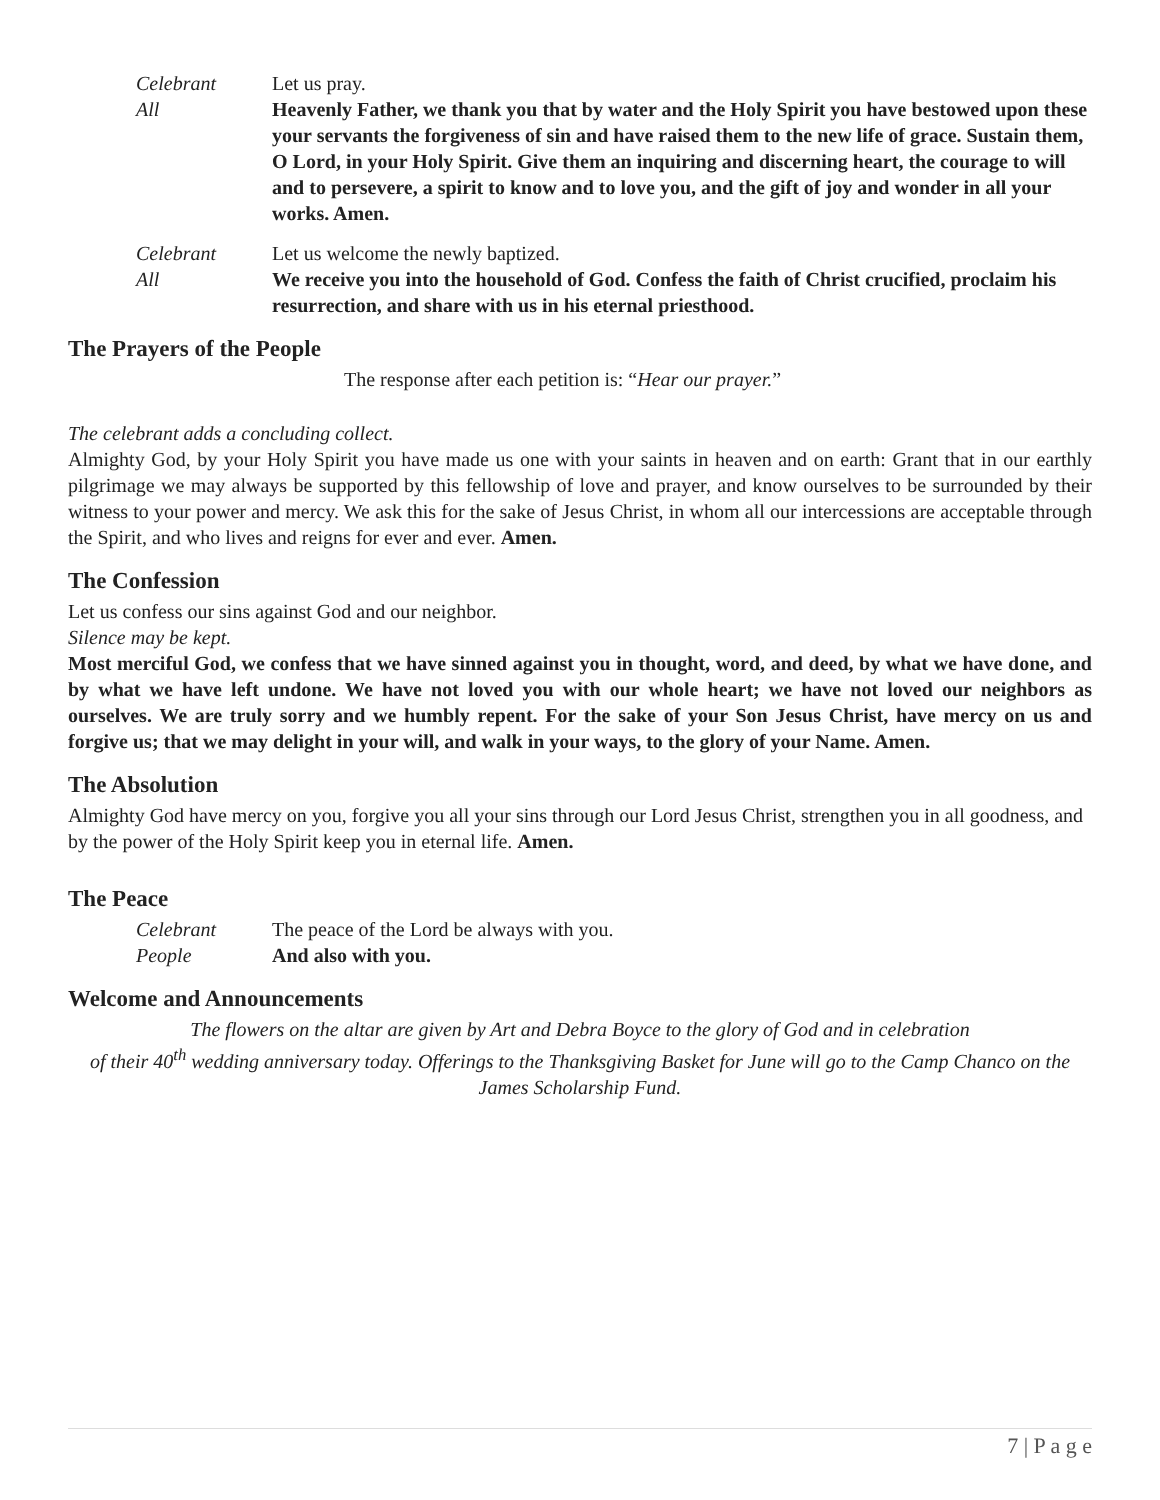Celebrant Let us pray.
All Heavenly Father, we thank you that by water and the Holy Spirit you have bestowed upon these your servants the forgiveness of sin and have raised them to the new life of grace. Sustain them, O Lord, in your Holy Spirit. Give them an inquiring and discerning heart, the courage to will and to persevere, a spirit to know and to love you, and the gift of joy and wonder in all your works. Amen.
Celebrant Let us welcome the newly baptized.
All We receive you into the household of God. Confess the faith of Christ crucified, proclaim his resurrection, and share with us in his eternal priesthood.
The Prayers of the People
The response after each petition is: “Hear our prayer.”
The celebrant adds a concluding collect.
Almighty God, by your Holy Spirit you have made us one with your saints in heaven and on earth: Grant that in our earthly pilgrimage we may always be supported by this fellowship of love and prayer, and know ourselves to be surrounded by their witness to your power and mercy. We ask this for the sake of Jesus Christ, in whom all our intercessions are acceptable through the Spirit, and who lives and reigns for ever and ever. Amen.
The Confession
Let us confess our sins against God and our neighbor.
Silence may be kept.
Most merciful God, we confess that we have sinned against you in thought, word, and deed, by what we have done, and by what we have left undone. We have not loved you with our whole heart; we have not loved our neighbors as ourselves. We are truly sorry and we humbly repent. For the sake of your Son Jesus Christ, have mercy on us and forgive us; that we may delight in your will, and walk in your ways, to the glory of your Name. Amen.
The Absolution
Almighty God have mercy on you, forgive you all your sins through our Lord Jesus Christ, strengthen you in all goodness, and by the power of the Holy Spirit keep you in eternal life. Amen.
The Peace
Celebrant The peace of the Lord be always with you.
People And also with you.
Welcome and Announcements
The flowers on the altar are given by Art and Debra Boyce to the glory of God and in celebration
of their 40<sup>th</sup> wedding anniversary today. Offerings to the Thanksgiving Basket for June will go to the Camp Chanco on the James Scholarship Fund.
7 | P a g e